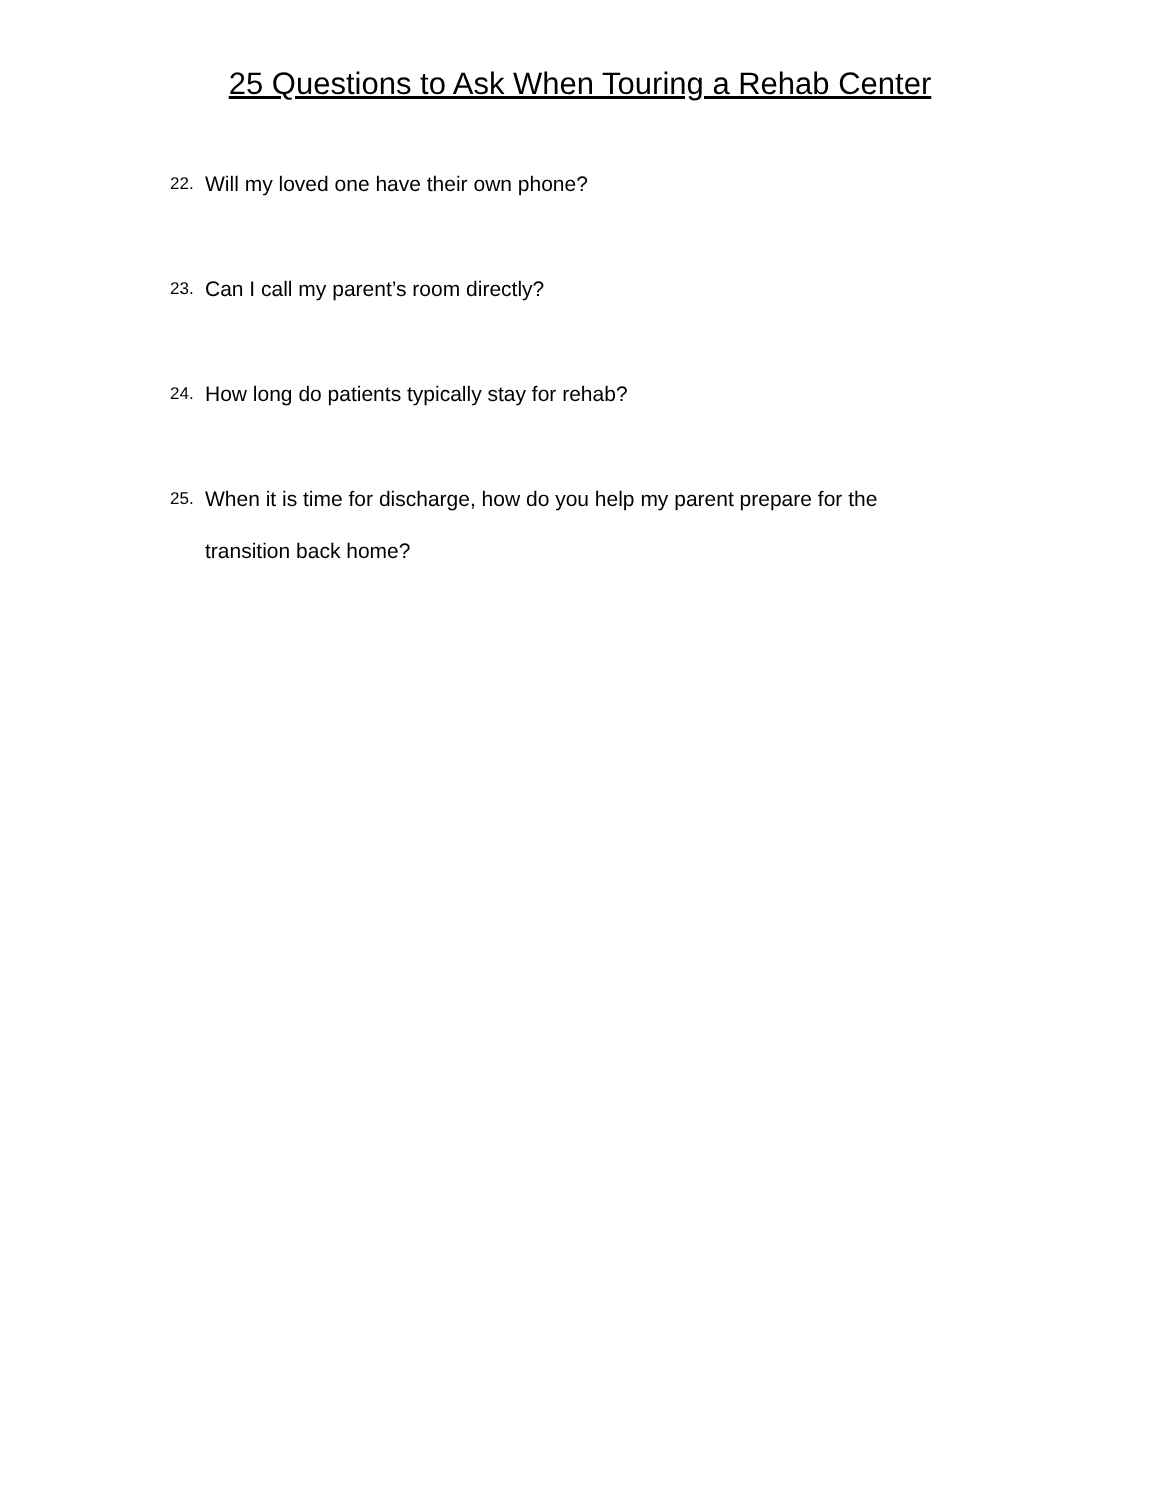25 Questions to Ask When Touring a Rehab Center
22. Will my loved one have their own phone?
23. Can I call my parent’s room directly?
24. How long do patients typically stay for rehab?
25. When it is time for discharge, how do you help my parent prepare for the transition back home?